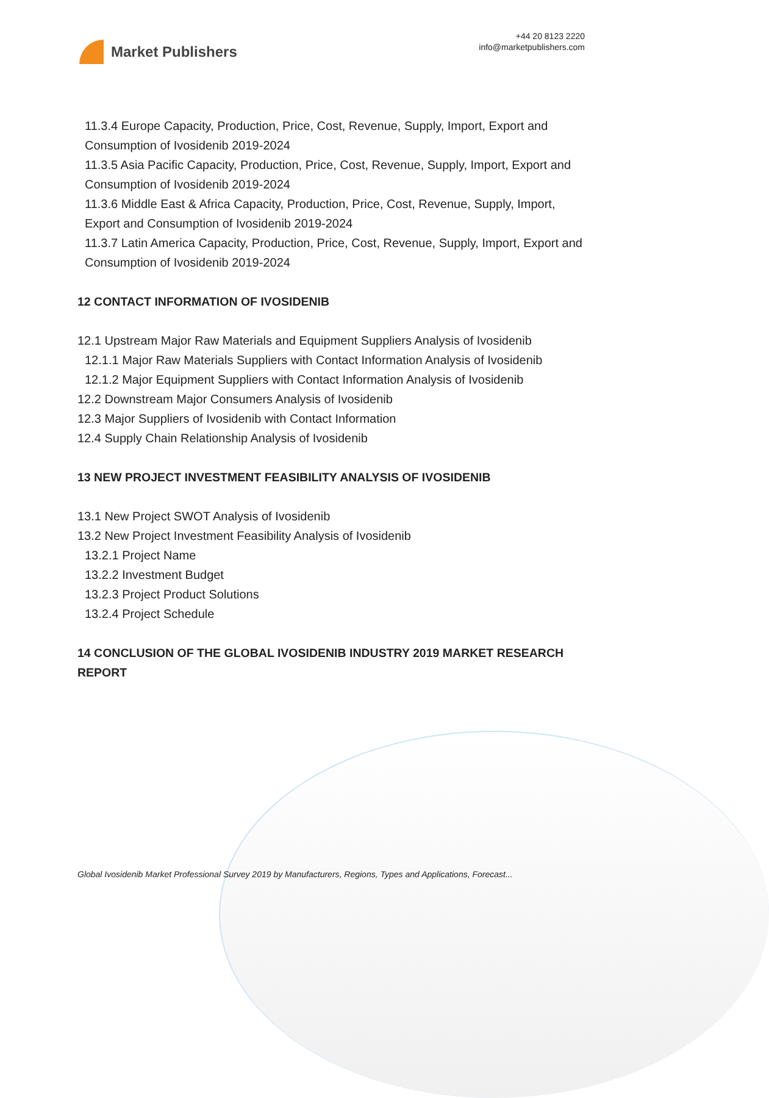Market Publishers
+44 20 8123 2220
info@marketpublishers.com
11.3.4 Europe Capacity, Production, Price, Cost, Revenue, Supply, Import, Export and Consumption of Ivosidenib 2019-2024
11.3.5 Asia Pacific Capacity, Production, Price, Cost, Revenue, Supply, Import, Export and Consumption of Ivosidenib 2019-2024
11.3.6 Middle East & Africa Capacity, Production, Price, Cost, Revenue, Supply, Import, Export and Consumption of Ivosidenib 2019-2024
11.3.7 Latin America Capacity, Production, Price, Cost, Revenue, Supply, Import, Export and Consumption of Ivosidenib 2019-2024
12 CONTACT INFORMATION OF IVOSIDENIB
12.1 Upstream Major Raw Materials and Equipment Suppliers Analysis of Ivosidenib
12.1.1 Major Raw Materials Suppliers with Contact Information Analysis of Ivosidenib
12.1.2 Major Equipment Suppliers with Contact Information Analysis of Ivosidenib
12.2 Downstream Major Consumers Analysis of Ivosidenib
12.3 Major Suppliers of Ivosidenib with Contact Information
12.4 Supply Chain Relationship Analysis of Ivosidenib
13 NEW PROJECT INVESTMENT FEASIBILITY ANALYSIS OF IVOSIDENIB
13.1 New Project SWOT Analysis of Ivosidenib
13.2 New Project Investment Feasibility Analysis of Ivosidenib
13.2.1 Project Name
13.2.2 Investment Budget
13.2.3 Project Product Solutions
13.2.4 Project Schedule
14 CONCLUSION OF THE GLOBAL IVOSIDENIB INDUSTRY 2019 MARKET RESEARCH REPORT
Global Ivosidenib Market Professional Survey 2019 by Manufacturers, Regions, Types and Applications, Forecast...